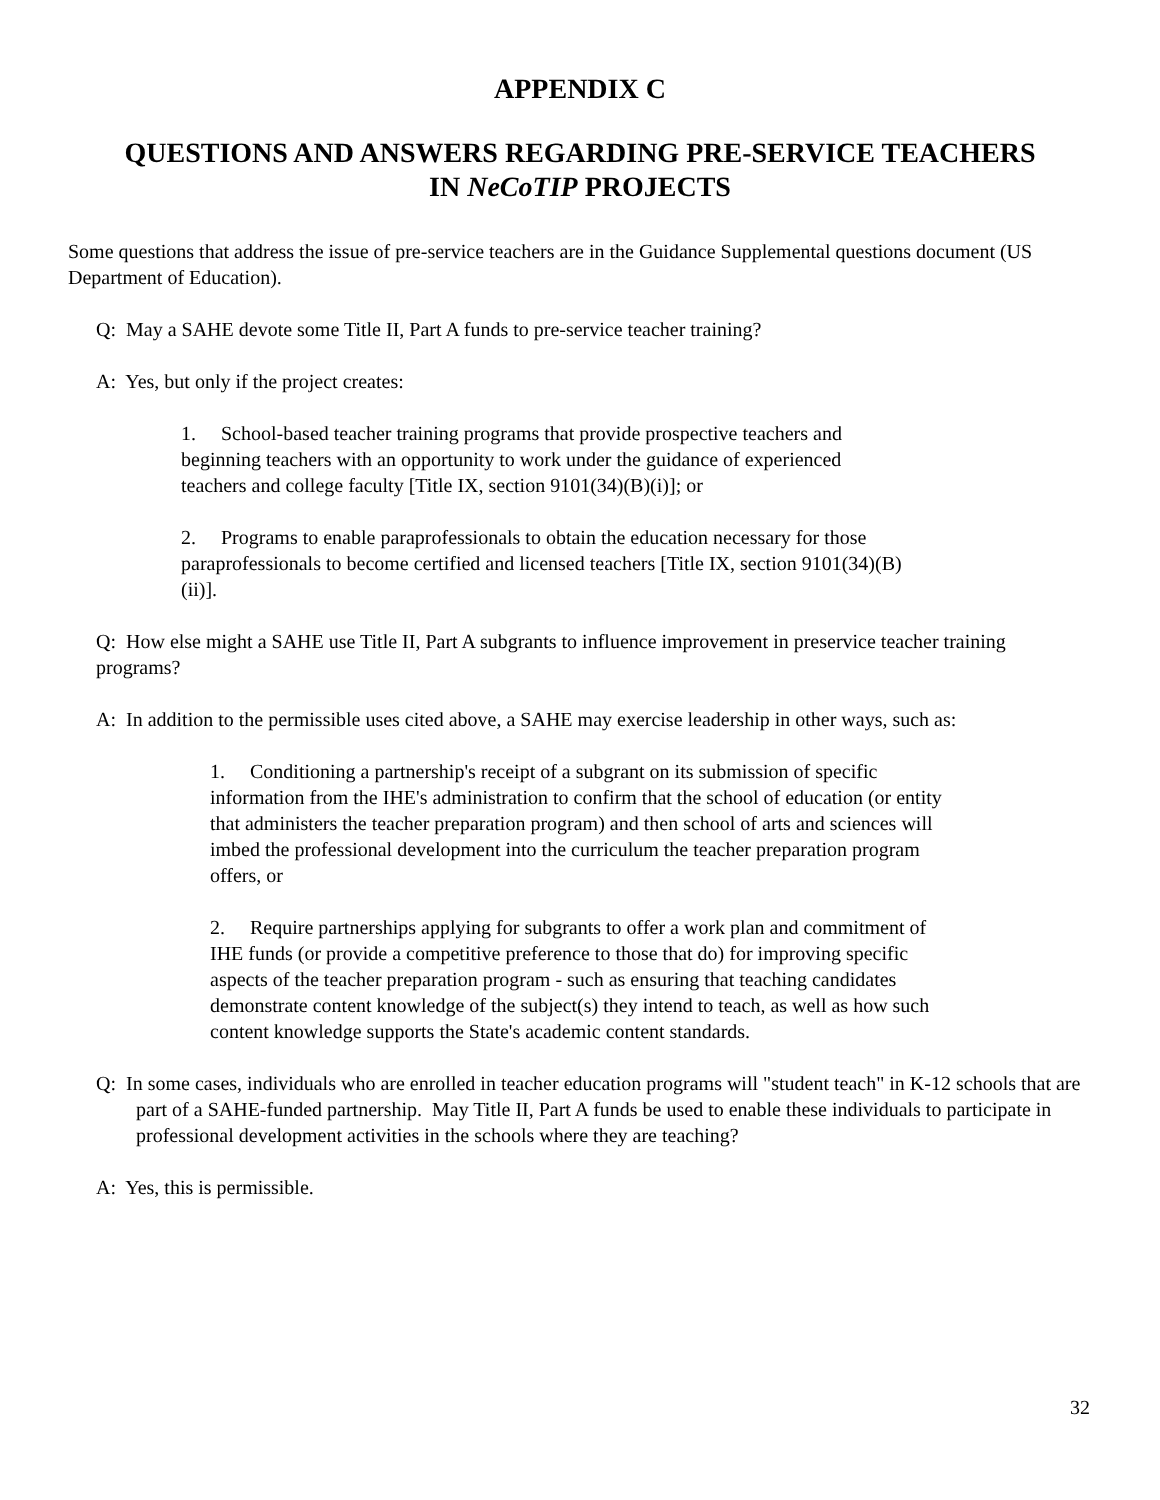APPENDIX C
QUESTIONS AND ANSWERS REGARDING PRE-SERVICE TEACHERS
IN NeCoTIP PROJECTS
Some questions that address the issue of pre-service teachers are in the Guidance Supplemental questions document (US Department of Education).
Q: May a SAHE devote some Title II, Part A funds to pre-service teacher training?
A: Yes, but only if the project creates:
1. School-based teacher training programs that provide prospective teachers and beginning teachers with an opportunity to work under the guidance of experienced teachers and college faculty [Title IX, section 9101(34)(B)(i)]; or
2. Programs to enable paraprofessionals to obtain the education necessary for those paraprofessionals to become certified and licensed teachers [Title IX, section 9101(34)(B)(ii)].
Q: How else might a SAHE use Title II, Part A subgrants to influence improvement in preservice teacher training programs?
A: In addition to the permissible uses cited above, a SAHE may exercise leadership in other ways, such as:
1. Conditioning a partnership's receipt of a subgrant on its submission of specific information from the IHE's administration to confirm that the school of education (or entity that administers the teacher preparation program) and then school of arts and sciences will imbed the professional development into the curriculum the teacher preparation program offers, or
2. Require partnerships applying for subgrants to offer a work plan and commitment of IHE funds (or provide a competitive preference to those that do) for improving specific aspects of the teacher preparation program - such as ensuring that teaching candidates demonstrate content knowledge of the subject(s) they intend to teach, as well as how such content knowledge supports the State's academic content standards.
Q: In some cases, individuals who are enrolled in teacher education programs will "student teach" in K-12 schools that are part of a SAHE-funded partnership. May Title II, Part A funds be used to enable these individuals to participate in professional development activities in the schools where they are teaching?
A: Yes, this is permissible.
32